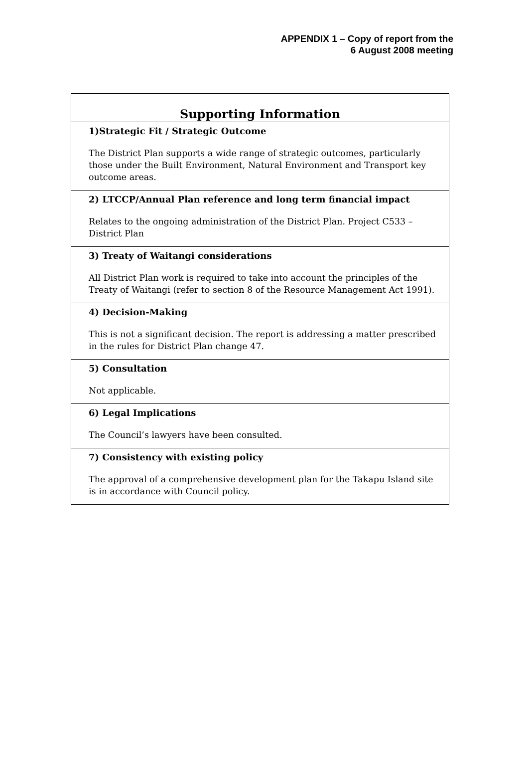APPENDIX 1 – Copy of report from the
6 August 2008 meeting
| Supporting Information |
| --- |
| 1)Strategic Fit / Strategic Outcome The District Plan supports a wide range of strategic outcomes, particularly those under the Built Environment, Natural Environment and Transport key outcome areas. |
| 2) LTCCP/Annual Plan reference and long term financial impact Relates to the ongoing administration of the District Plan. Project C533 – District Plan |
| 3) Treaty of Waitangi considerations All District Plan work is required to take into account the principles of the Treaty of Waitangi (refer to section 8 of the Resource Management Act 1991). |
| 4) Decision-Making This is not a significant decision. The report is addressing a matter prescribed in the rules for District Plan change 47. |
| 5) Consultation Not applicable. |
| 6) Legal Implications The Council’s lawyers have been consulted. |
| 7) Consistency with existing policy The approval of a comprehensive development plan for the Takapu Island site is in accordance with Council policy. |